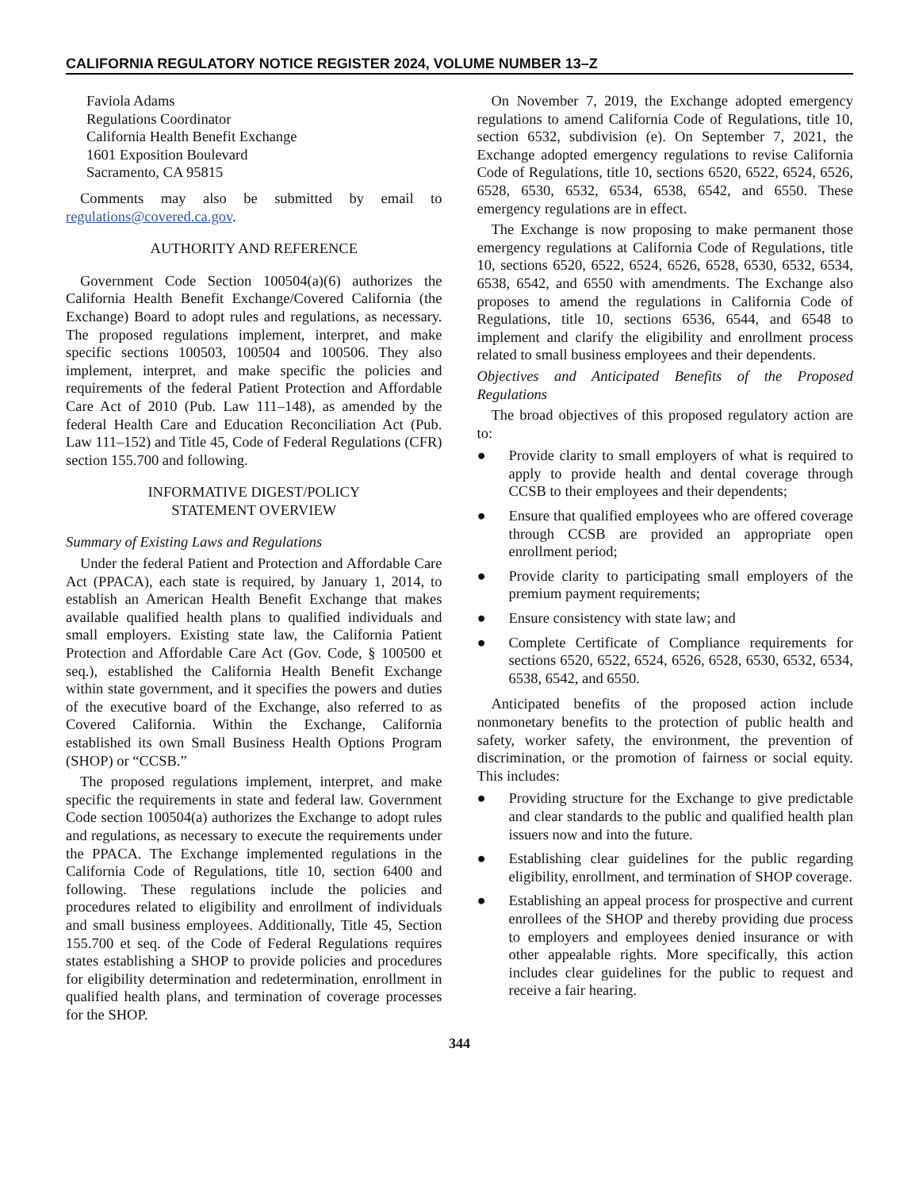CALIFORNIA REGULATORY NOTICE REGISTER 2024, VOLUME NUMBER 13–Z
Faviola Adams
Regulations Coordinator
California Health Benefit Exchange
1601 Exposition Boulevard
Sacramento, CA 95815
Comments may also be submitted by email to regulations@covered.ca.gov.
AUTHORITY AND REFERENCE
Government Code Section 100504(a)(6) authorizes the California Health Benefit Exchange/Covered California (the Exchange) Board to adopt rules and regulations, as necessary. The proposed regulations implement, interpret, and make specific sections 100503, 100504 and 100506. They also implement, interpret, and make specific the policies and requirements of the federal Patient Protection and Affordable Care Act of 2010 (Pub. Law 111–148), as amended by the federal Health Care and Education Reconciliation Act (Pub. Law 111–152) and Title 45, Code of Federal Regulations (CFR) section 155.700 and following.
INFORMATIVE DIGEST/POLICY
STATEMENT OVERVIEW
Summary of Existing Laws and Regulations
Under the federal Patient and Protection and Affordable Care Act (PPACA), each state is required, by January 1, 2014, to establish an American Health Benefit Exchange that makes available qualified health plans to qualified individuals and small employers. Existing state law, the California Patient Protection and Affordable Care Act (Gov. Code, § 100500 et seq.), established the California Health Benefit Exchange within state government, and it specifies the powers and duties of the executive board of the Exchange, also referred to as Covered California. Within the Exchange, California established its own Small Business Health Options Program (SHOP) or “CCSB.”
The proposed regulations implement, interpret, and make specific the requirements in state and federal law. Government Code section 100504(a) authorizes the Exchange to adopt rules and regulations, as necessary to execute the requirements under the PPACA. The Exchange implemented regulations in the California Code of Regulations, title 10, section 6400 and following. These regulations include the policies and procedures related to eligibility and enrollment of individuals and small business employees. Additionally, Title 45, Section 155.700 et seq. of the Code of Federal Regulations requires states establishing a SHOP to provide policies and procedures for eligibility determination and redetermination, enrollment in qualified health plans, and termination of coverage processes for the SHOP.
On November 7, 2019, the Exchange adopted emergency regulations to amend California Code of Regulations, title 10, section 6532, subdivision (e). On September 7, 2021, the Exchange adopted emergency regulations to revise California Code of Regulations, title 10, sections 6520, 6522, 6524, 6526, 6528, 6530, 6532, 6534, 6538, 6542, and 6550. These emergency regulations are in effect.
The Exchange is now proposing to make permanent those emergency regulations at California Code of Regulations, title 10, sections 6520, 6522, 6524, 6526, 6528, 6530, 6532, 6534, 6538, 6542, and 6550 with amendments. The Exchange also proposes to amend the regulations in California Code of Regulations, title 10, sections 6536, 6544, and 6548 to implement and clarify the eligibility and enrollment process related to small business employees and their dependents.
Objectives and Anticipated Benefits of the Proposed Regulations
The broad objectives of this proposed regulatory action are to:
● Provide clarity to small employers of what is required to apply to provide health and dental coverage through CCSB to their employees and their dependents;
● Ensure that qualified employees who are offered coverage through CCSB are provided an appropriate open enrollment period;
● Provide clarity to participating small employers of the premium payment requirements;
● Ensure consistency with state law; and
● Complete Certificate of Compliance requirements for sections 6520, 6522, 6524, 6526, 6528, 6530, 6532, 6534, 6538, 6542, and 6550.
Anticipated benefits of the proposed action include nonmonetary benefits to the protection of public health and safety, worker safety, the environment, the prevention of discrimination, or the promotion of fairness or social equity. This includes:
● Providing structure for the Exchange to give predictable and clear standards to the public and qualified health plan issuers now and into the future.
● Establishing clear guidelines for the public regarding eligibility, enrollment, and termination of SHOP coverage.
● Establishing an appeal process for prospective and current enrollees of the SHOP and thereby providing due process to employers and employees denied insurance or with other appealable rights. More specifically, this action includes clear guidelines for the public to request and receive a fair hearing.
344